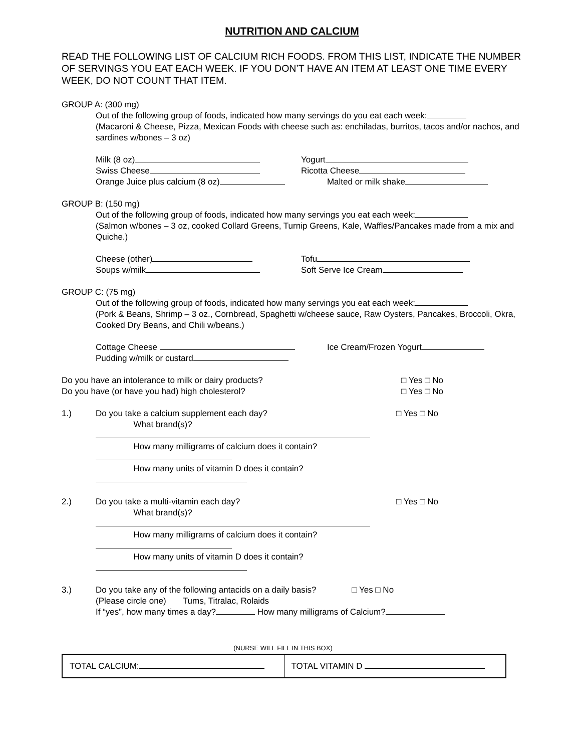NUTRITION AND CALCIUM
READ THE FOLLOWING LIST OF CALCIUM RICH FOODS. FROM THIS LIST, INDICATE THE NUMBER OF SERVINGS YOU EAT EACH WEEK. IF YOU DON’T HAVE AN ITEM AT LEAST ONE TIME EVERY WEEK, DO NOT COUNT THAT ITEM.
GROUP A: (300 mg)
Out of the following group of foods, indicated how many servings do you eat each week:
(Macaroni & Cheese, Pizza, Mexican Foods with cheese such as: enchiladas, burritos, tacos and/or nachos, and sardines w/bones – 3 oz)
Milk (8 oz) Yogurt
Swiss Cheese Ricotta Cheese
Orange Juice plus calcium (8 oz) Malted or milk shake
GROUP B: (150 mg)
Out of the following group of foods, indicated how many servings you eat each week:
(Salmon w/bones – 3 oz, cooked Collard Greens, Turnip Greens, Kale, Waffles/Pancakes made from a mix and Quiche.)
Cheese (other) Tofu
Soups w/milk Soft Serve Ice Cream
GROUP C: (75 mg)
Out of the following group of foods, indicated how many servings you eat each week:
(Pork & Beans, Shrimp – 3 oz., Cornbread, Spaghetti w/cheese sauce, Raw Oysters, Pancakes, Broccoli, Okra, Cooked Dry Beans, and Chili w/beans.)
Cottage Cheese Ice Cream/Frozen Yogurt
Pudding w/milk or custard
Do you have an intolerance to milk or dairy products? □ Yes □ No
Do you have (or have you had) high cholesterol? □ Yes □ No
1.) Do you take a calcium supplement each day?
What brand(s)?
How many milligrams of calcium does it contain?
How many units of vitamin D does it contain?
□ Yes □ No
2.) Do you take a multi-vitamin each day?
What brand(s)?
How many milligrams of calcium does it contain?
How many units of vitamin D does it contain?
□ Yes □ No
3.) Do you take any of the following antacids on a daily basis? □ Yes □ No
(Please circle one) Tums, Titralac, Rolaids
If “yes”, how many times a day? How many milligrams of Calcium?
(NURSE WILL FILL IN THIS BOX)
TOTAL CALCIUM:
TOTAL VITAMIN D